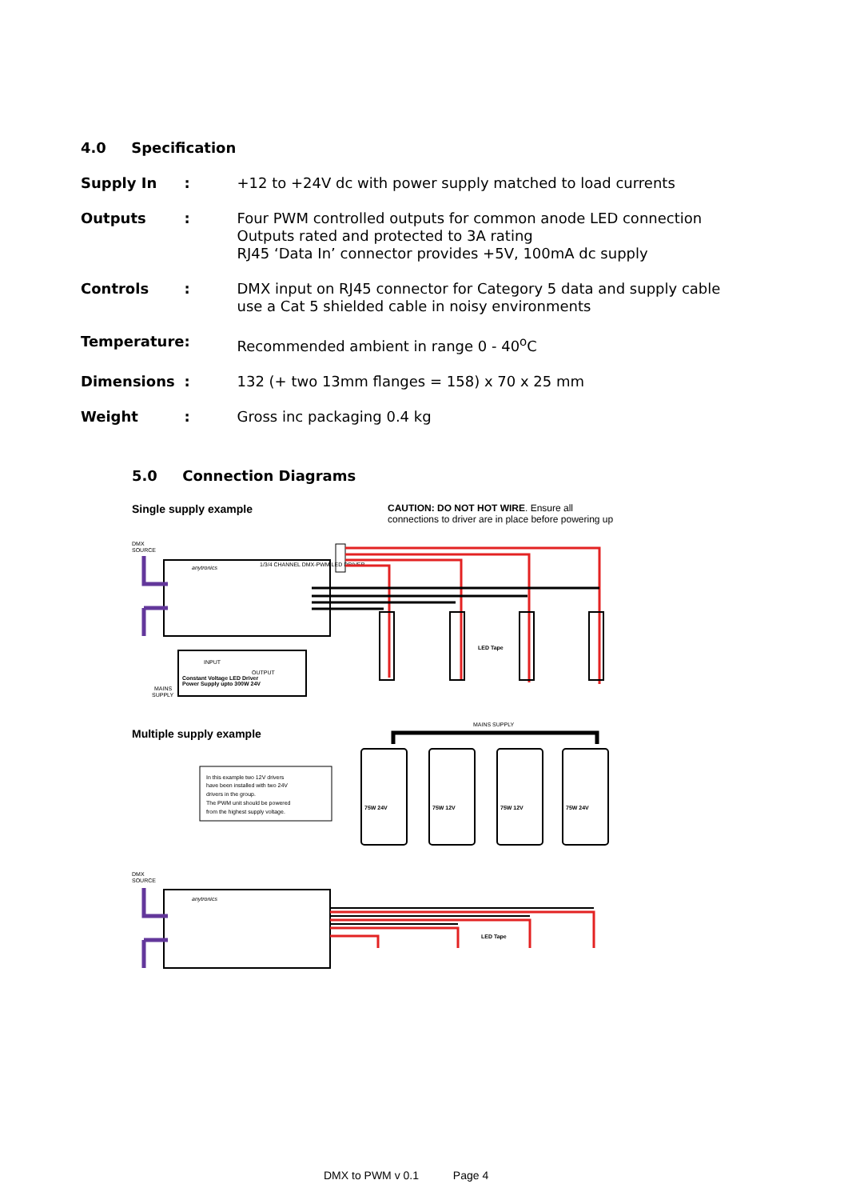4.0 Specification
| Supply In | : | +12 to +24V dc with power supply matched to load currents |
| Outputs | : | Four PWM controlled outputs for common anode LED connection Outputs rated and protected to 3A rating RJ45 ‘Data In’ connector provides +5V, 100mA dc supply |
| Controls | : | DMX input on RJ45 connector for Category 5 data and supply cable use a Cat 5 shielded cable in noisy environments |
| Temperature | : | Recommended ambient in range 0 - 40<sup>o</sup>C |
| Dimensions | : | 132 (+ two 13mm flanges = 158) x 70 x 25 mm |
| Weight | : | Gross inc packaging 0.4 kg |
5.0 Connection Diagrams
Single supply example
CAUTION: DO NOT HOT WIRE. Ensure all
connections to driver are in place before powering up
anytronics
1/3/4 CHANNEL DMX-PWM LED DRIVER
DMX
SOURCE
LED Tape
INPUT
OUTPUT
Constant Voltage LED Driver
Power Supply upto 300W 24V
MAINS
SUPPLY
Multiple supply example
MAINS SUPPLY
In this example two 12V drivers
have been installed with two 24V
drivers in the group.
The PWM unit should be powered
from the highest supply voltage.
75W 24V
75W 12V
75W 12V
75W 24V
DMX
SOURCE
anytronics
LED Tape
DMX to PWM v 0.1 Page 4